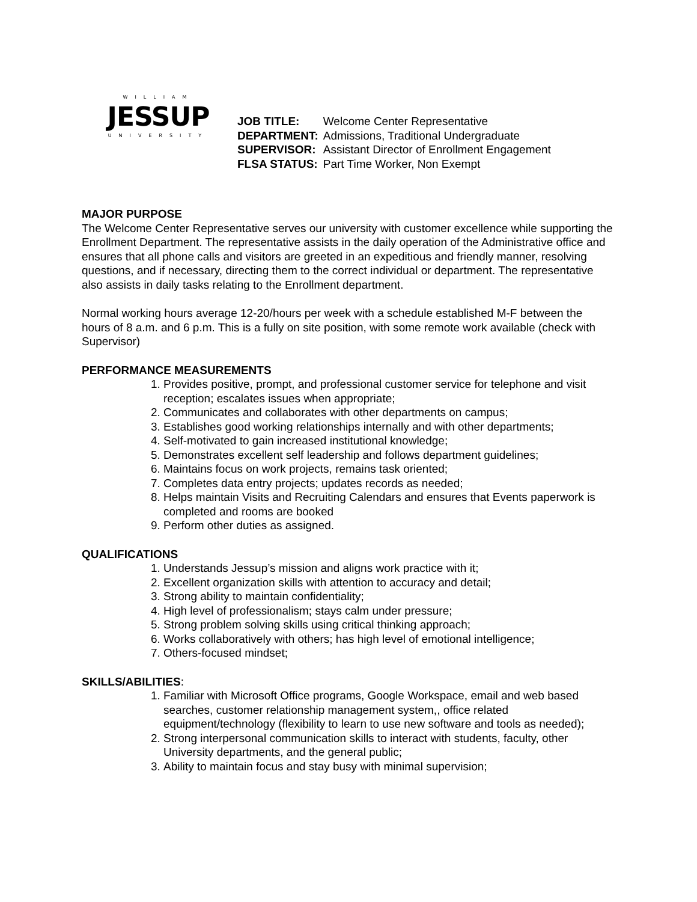WILLIAM
JESSUP
UNIVERSITY
| JOB TITLE: | Welcome Center Representative |
| DEPARTMENT: | Admissions, Traditional Undergraduate |
| SUPERVISOR: | Assistant Director of Enrollment Engagement |
| FLSA STATUS: | Part Time Worker, Non Exempt |
MAJOR PURPOSE
The Welcome Center Representative serves our university with customer excellence while supporting the Enrollment Department. The representative assists in the daily operation of the Administrative office and ensures that all phone calls and visitors are greeted in an expeditious and friendly manner, resolving questions, and if necessary, directing them to the correct individual or department. The representative also assists in daily tasks relating to the Enrollment department.
Normal working hours average 12-20/hours per week with a schedule established M-F between the hours of 8 a.m. and 6 p.m. This is a fully on site position, with some remote work available (check with Supervisor)
PERFORMANCE MEASUREMENTS
1. Provides positive, prompt, and professional customer service for telephone and visit reception; escalates issues when appropriate;
2. Communicates and collaborates with other departments on campus;
3. Establishes good working relationships internally and with other departments;
4. Self-motivated to gain increased institutional knowledge;
5. Demonstrates excellent self leadership and follows department guidelines;
6. Maintains focus on work projects, remains task oriented;
7. Completes data entry projects; updates records as needed;
8. Helps maintain Visits and Recruiting Calendars and ensures that Events paperwork is completed and rooms are booked
9. Perform other duties as assigned.
QUALIFICATIONS
1. Understands Jessup’s mission and aligns work practice with it;
2. Excellent organization skills with attention to accuracy and detail;
3. Strong ability to maintain confidentiality;
4. High level of professionalism; stays calm under pressure;
5. Strong problem solving skills using critical thinking approach;
6. Works collaboratively with others; has high level of emotional intelligence;
7. Others-focused mindset;
SKILLS/ABILITIES:
1. Familiar with Microsoft Office programs, Google Workspace, email and web based searches, customer relationship management system,, office related equipment/technology (flexibility to learn to use new software and tools as needed);
2. Strong interpersonal communication skills to interact with students, faculty, other University departments, and the general public;
3. Ability to maintain focus and stay busy with minimal supervision;